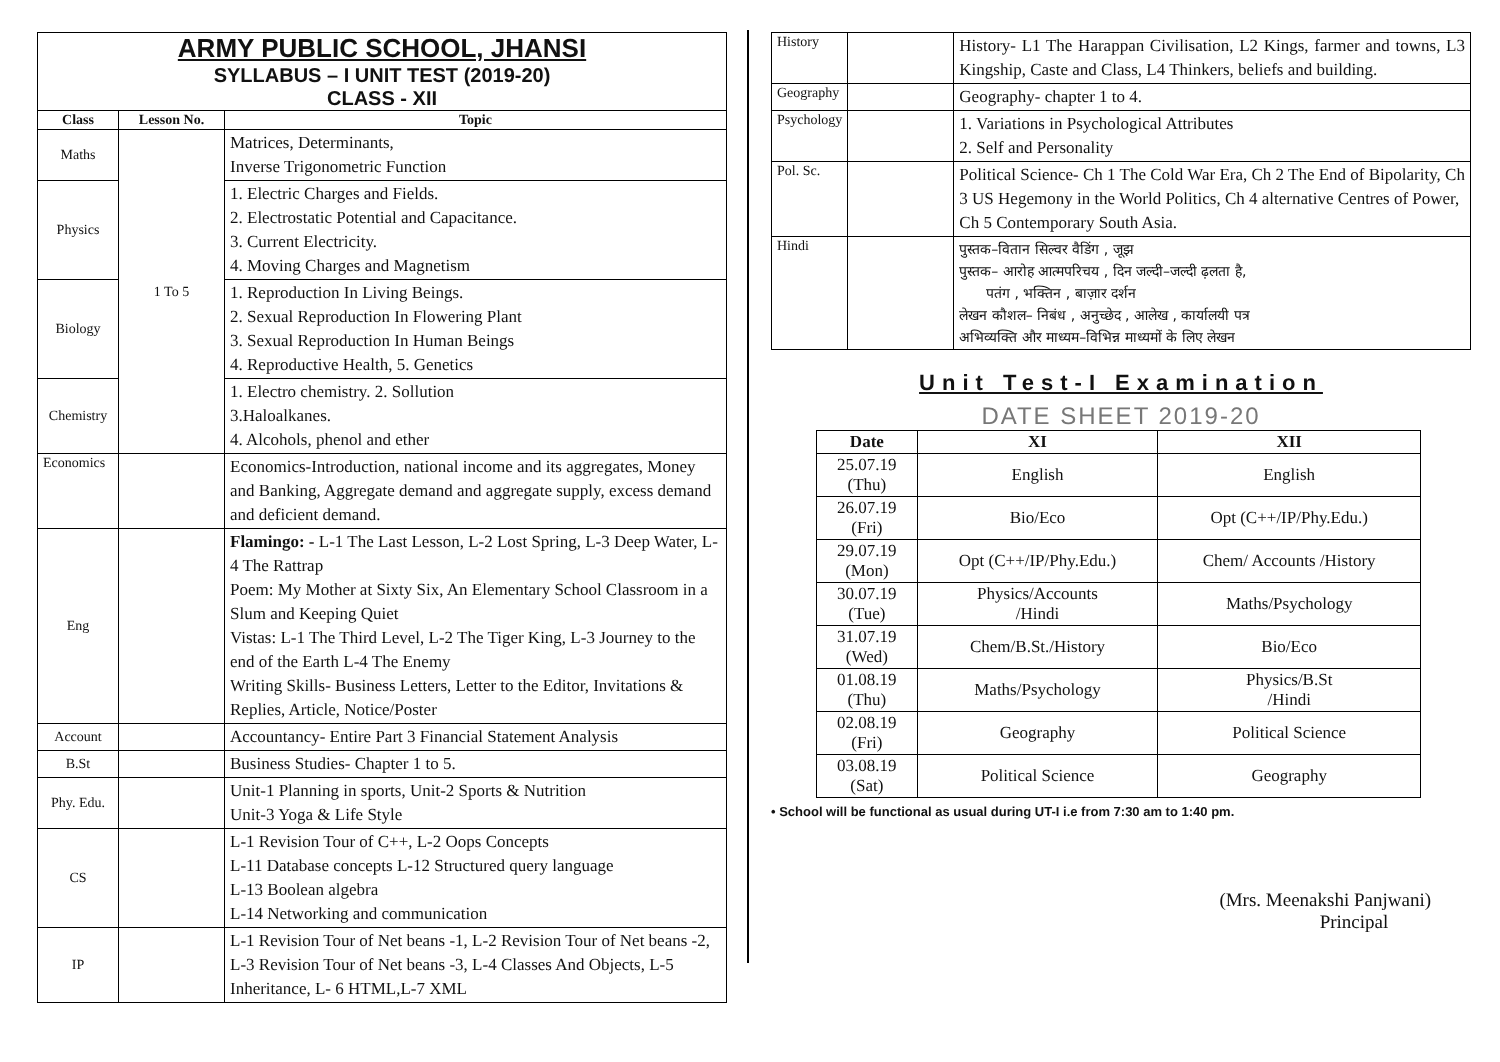ARMY PUBLIC SCHOOL, JHANSI
SYLLABUS – I UNIT TEST (2019-20)
CLASS - XII
| Class | Lesson No. | Topic |
| --- | --- | --- |
| Maths | 1 To 5 | Matrices, Determinants, Inverse Trigonometric Function |
| Physics | | 1. Electric Charges and Fields. 2. Electrostatic Potential and Capacitance. 3. Current Electricity. 4. Moving Charges and Magnetism |
| Biology | | 1. Reproduction In Living Beings. 2. Sexual Reproduction In Flowering Plant 3. Sexual Reproduction In Human Beings 4. Reproductive Health, 5. Genetics |
| Chemistry | | 1. Electro chemistry. 2. Sollution 3.Haloalkanes. 4. Alcohols, phenol and ether |
| Economics | | Economics-Introduction, national income and its aggregates, Money and Banking, Aggregate demand and aggregate supply, excess demand and deficient demand. |
| Eng | | Flamingo: - L-1 The Last Lesson, L-2 Lost Spring, L-3 Deep Water, L-4 The Rattrap Poem: My Mother at Sixty Six, An Elementary School Classroom in a Slum and Keeping Quiet Vistas: L-1 The Third Level, L-2 The Tiger King, L-3 Journey to the end of the Earth L-4 The Enemy Writing Skills- Business Letters, Letter to the Editor, Invitations & Replies, Article, Notice/Poster |
| Account | | Accountancy- Entire Part 3 Financial Statement Analysis |
| B.St | | Business Studies- Chapter 1 to 5. |
| Phy. Edu. | | Unit-1 Planning in sports, Unit-2 Sports & Nutrition Unit-3 Yoga & Life Style |
| CS | | L-1 Revision Tour of C++, L-2 Oops Concepts L-11 Database concepts L-12 Structured query language L-13 Boolean algebra L-14 Networking and communication |
| IP | | L-1 Revision Tour of Net beans -1, L-2 Revision Tour of Net beans -2, L-3 Revision Tour of Net beans -3, L-4 Classes And Objects, L-5 Inheritance, L- 6 HTML,L-7 XML |
| History | | History- L1 The Harappan Civilisation, L2 Kings, farmer and towns, L3 Kingship, Caste and Class, L4 Thinkers, beliefs and building. |
| Geography | | Geography- chapter 1 to 4. |
| Psychology | | 1. Variations in Psychological Attributes 2. Self and Personality |
| Pol. Sc. | | Political Science- Ch 1 The Cold War Era, Ch 2 The End of Bipolarity, Ch 3 US Hegemony in the World Politics, Ch 4 alternative Centres of Power, Ch 5 Contemporary South Asia. |
| Hindi | | पुस्तक–वितान सिल्वर वैडिंग , जूझ पुस्तक– आरोह आत्मपरिचय , दिन जल्दी–जल्दी ढ़लता है, पतंग , भक्तिन , बाज़ार दर्शन लेखन कौशल– निबंध , अनुच्छेद , आलेख , कार्यालयी पत्र अभिव्यक्ति और माध्यम–विभिन्न माध्यमों के लिए लेखन |
Unit Test-I Examination
DATE SHEET 2019-20
| Date | XI | XII |
| --- | --- | --- |
| 25.07.19 (Thu) | English | English |
| 26.07.19 (Fri) | Bio/Eco | Opt (C++/IP/Phy.Edu.) |
| 29.07.19 (Mon) | Opt (C++/IP/Phy.Edu.) | Chem/ Accounts /History |
| 30.07.19 (Tue) | Physics/Accounts /Hindi | Maths/Psychology |
| 31.07.19 (Wed) | Chem/B.St./History | Bio/Eco |
| 01.08.19 (Thu) | Maths/Psychology | Physics/B.St /Hindi |
| 02.08.19 (Fri) | Geography | Political Science |
| 03.08.19 (Sat) | Political Science | Geography |
• School will be functional as usual during UT-I i.e from 7:30 am to 1:40 pm.
(Mrs. Meenakshi Panjwani)
Principal